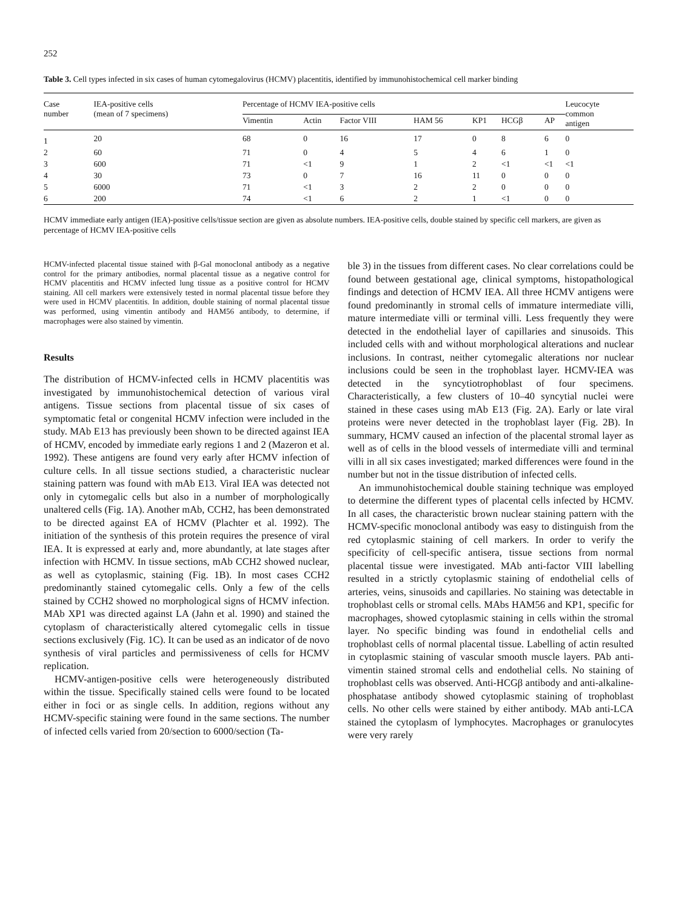252
Table 3. Cell types infected in six cases of human cytomegalovirus (HCMV) placentitis, identified by immunohistochemical cell marker binding
| Case number | IEA-positive cells (mean of 7 specimens) | Percentage of HCMV IEA-positive cells | | | | | | | Leucocyte common antigen |
| --- | --- | --- | --- | --- | --- | --- | --- | --- | --- |
| | | Vimentin | Actin | Factor VIII | HAM 56 | KP1 | HCGβ | AP | |
| 1 | 20 | 68 | 0 | 16 | 17 | 0 | 8 | 6 | 0 |
| 2 | 60 | 71 | 0 | 4 | 5 | 4 | 6 | 1 | 0 |
| 3 | 600 | 71 | <1 | 9 | 1 | 2 | <1 | <1 | <1 |
| 4 | 30 | 73 | 0 | 7 | 16 | 11 | 0 | 0 | 0 |
| 5 | 6000 | 71 | <1 | 3 | 2 | 2 | 0 | 0 | 0 |
| 6 | 200 | 74 | <1 | 6 | 2 | 1 | <1 | 0 | 0 |
HCMV immediate early antigen (IEA)-positive cells/tissue section are given as absolute numbers. IEA-positive cells, double stained by specific cell markers, are given as percentage of HCMV IEA-positive cells
HCMV-infected placental tissue stained with β-Gal monoclonal antibody as a negative control for the primary antibodies, normal placental tissue as a negative control for HCMV placentitis and HCMV infected lung tissue as a positive control for HCMV staining. All cell markers were extensively tested in normal placental tissue before they were used in HCMV placentitis. In addition, double staining of normal placental tissue was performed, using vimentin antibody and HAM56 antibody, to determine, if macrophages were also stained by vimentin.
Results
The distribution of HCMV-infected cells in HCMV placentitis was investigated by immunohistochemical detection of various viral antigens. Tissue sections from placental tissue of six cases of symptomatic fetal or congenital HCMV infection were included in the study. MAb E13 has previously been shown to be directed against IEA of HCMV, encoded by immediate early regions 1 and 2 (Mazeron et al. 1992). These antigens are found very early after HCMV infection of culture cells. In all tissue sections studied, a characteristic nuclear staining pattern was found with mAb E13. Viral IEA was detected not only in cytomegalic cells but also in a number of morphologically unaltered cells (Fig. 1A). Another mAb, CCH2, has been demonstrated to be directed against EA of HCMV (Plachter et al. 1992). The initiation of the synthesis of this protein requires the presence of viral IEA. It is expressed at early and, more abundantly, at late stages after infection with HCMV. In tissue sections, mAb CCH2 showed nuclear, as well as cytoplasmic, staining (Fig. 1B). In most cases CCH2 predominantly stained cytomegalic cells. Only a few of the cells stained by CCH2 showed no morphological signs of HCMV infection. MAb XP1 was directed against LA (Jahn et al. 1990) and stained the cytoplasm of characteristically altered cytomegalic cells in tissue sections exclusively (Fig. 1C). It can be used as an indicator of de novo synthesis of viral particles and permissiveness of cells for HCMV replication.
HCMV-antigen-positive cells were heterogeneously distributed within the tissue. Specifically stained cells were found to be located either in foci or as single cells. In addition, regions without any HCMV-specific staining were found in the same sections. The number of infected cells varied from 20/section to 6000/section (Ta-
ble 3) in the tissues from different cases. No clear correlations could be found between gestational age, clinical symptoms, histopathological findings and detection of HCMV IEA. All three HCMV antigens were found predominantly in stromal cells of immature intermediate villi, mature intermediate villi or terminal villi. Less frequently they were detected in the endothelial layer of capillaries and sinusoids. This included cells with and without morphological alterations and nuclear inclusions. In contrast, neither cytomegalic alterations nor nuclear inclusions could be seen in the trophoblast layer. HCMV-IEA was detected in the syncytiotrophoblast of four specimens. Characteristically, a few clusters of 10–40 syncytial nuclei were stained in these cases using mAb E13 (Fig. 2A). Early or late viral proteins were never detected in the trophoblast layer (Fig. 2B). In summary, HCMV caused an infection of the placental stromal layer as well as of cells in the blood vessels of intermediate villi and terminal villi in all six cases investigated; marked differences were found in the number but not in the tissue distribution of infected cells.
An immunohistochemical double staining technique was employed to determine the different types of placental cells infected by HCMV. In all cases, the characteristic brown nuclear staining pattern with the HCMV-specific monoclonal antibody was easy to distinguish from the red cytoplasmic staining of cell markers. In order to verify the specificity of cell-specific antisera, tissue sections from normal placental tissue were investigated. MAb anti-factor VIII labelling resulted in a strictly cytoplasmic staining of endothelial cells of arteries, veins, sinusoids and capillaries. No staining was detectable in trophoblast cells or stromal cells. MAbs HAM56 and KP1, specific for macrophages, showed cytoplasmic staining in cells within the stromal layer. No specific binding was found in endothelial cells and trophoblast cells of normal placental tissue. Labelling of actin resulted in cytoplasmic staining of vascular smooth muscle layers. PAb anti-vimentin stained stromal cells and endothelial cells. No staining of trophoblast cells was observed. Anti-HCGβ antibody and anti-alkaline-phosphatase antibody showed cytoplasmic staining of trophoblast cells. No other cells were stained by either antibody. MAb anti-LCA stained the cytoplasm of lymphocytes. Macrophages or granulocytes were very rarely